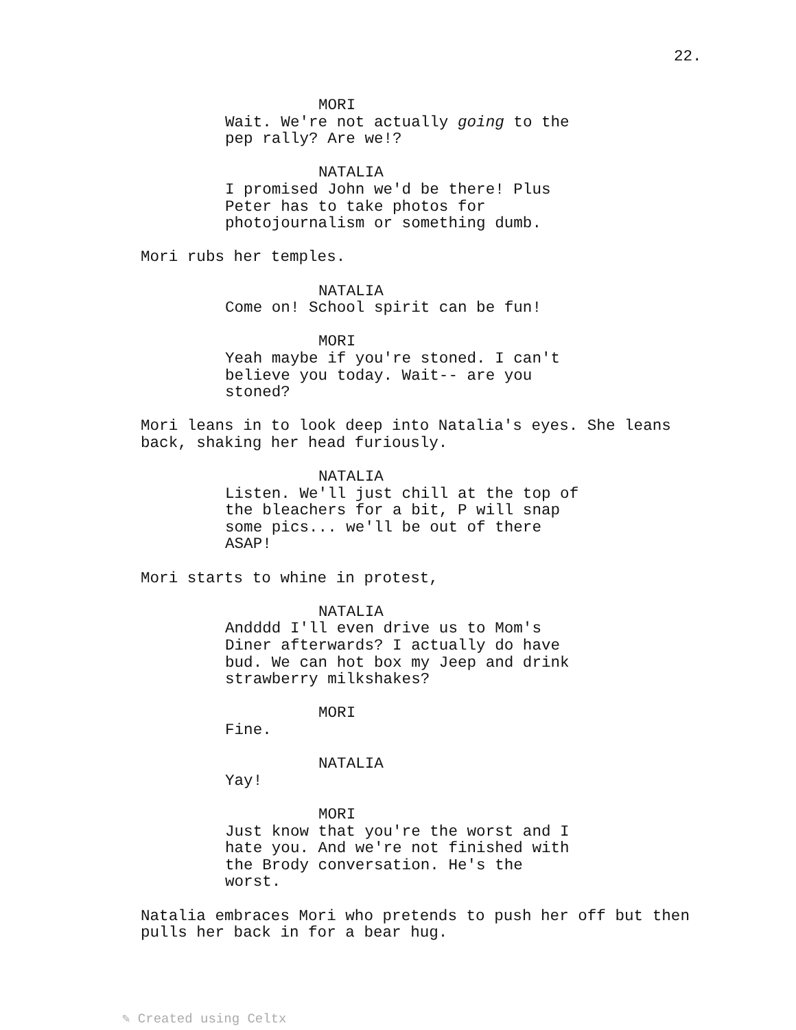22.
MORI
Wait. We're not actually going to the pep rally? Are we!?
NATALIA
I promised John we'd be there! Plus Peter has to take photos for photojournalism or something dumb.
Mori rubs her temples.
NATALIA
Come on! School spirit can be fun!
MORI
Yeah maybe if you're stoned. I can't believe you today. Wait-- are you stoned?
Mori leans in to look deep into Natalia's eyes. She leans back, shaking her head furiously.
NATALIA
Listen. We'll just chill at the top of the bleachers for a bit, P will snap some pics... we'll be out of there ASAP!
Mori starts to whine in protest,
NATALIA
Andddd I'll even drive us to Mom's Diner afterwards? I actually do have bud. We can hot box my Jeep and drink strawberry milkshakes?
MORI
Fine.
NATALIA
Yay!
MORI
Just know that you're the worst and I hate you. And we're not finished with the Brody conversation. He's the worst.
Natalia embraces Mori who pretends to push her off but then pulls her back in for a bear hug.
✎ Created using Celtx